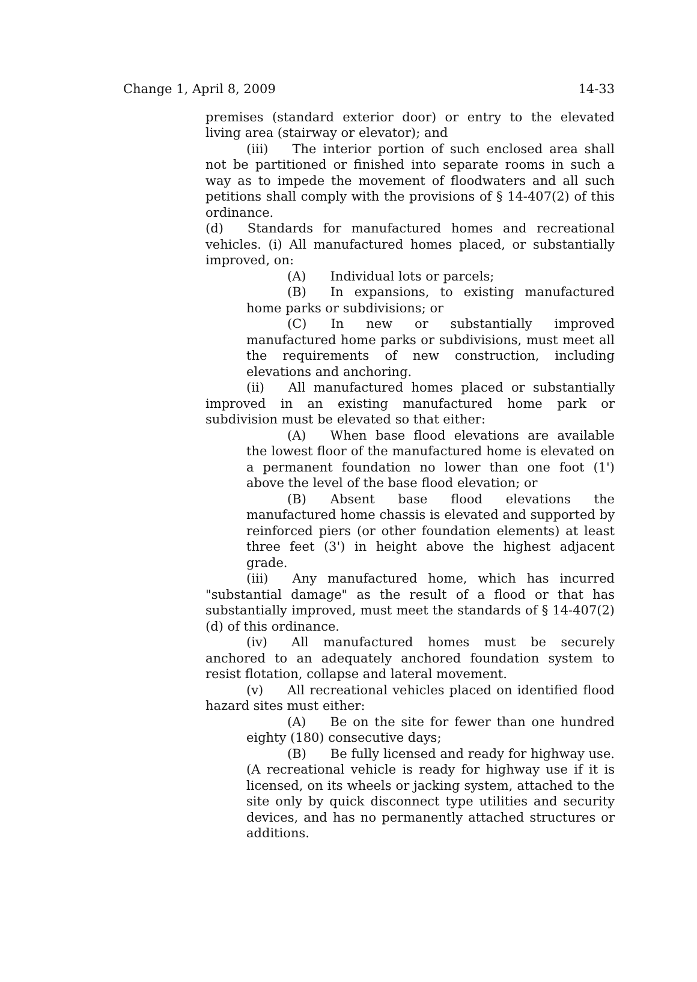Change 1, April 8, 2009 14-33
premises (standard exterior door) or entry to the elevated living area (stairway or elevator); and
(iii) The interior portion of such enclosed area shall not be partitioned or finished into separate rooms in such a way as to impede the movement of floodwaters and all such petitions shall comply with the provisions of § 14-407(2) of this ordinance.
(d) Standards for manufactured homes and recreational vehicles. (i) All manufactured homes placed, or substantially improved, on:
(A) Individual lots or parcels;
(B) In expansions, to existing manufactured home parks or subdivisions; or
(C) In new or substantially improved manufactured home parks or subdivisions, must meet all the requirements of new construction, including elevations and anchoring.
(ii) All manufactured homes placed or substantially improved in an existing manufactured home park or subdivision must be elevated so that either:
(A) When base flood elevations are available the lowest floor of the manufactured home is elevated on a permanent foundation no lower than one foot (1') above the level of the base flood elevation; or
(B) Absent base flood elevations the manufactured home chassis is elevated and supported by reinforced piers (or other foundation elements) at least three feet (3') in height above the highest adjacent grade.
(iii) Any manufactured home, which has incurred "substantial damage" as the result of a flood or that has substantially improved, must meet the standards of § 14-407(2)(d) of this ordinance.
(iv) All manufactured homes must be securely anchored to an adequately anchored foundation system to resist flotation, collapse and lateral movement.
(v) All recreational vehicles placed on identified flood hazard sites must either:
(A) Be on the site for fewer than one hundred eighty (180) consecutive days;
(B) Be fully licensed and ready for highway use. (A recreational vehicle is ready for highway use if it is licensed, on its wheels or jacking system, attached to the site only by quick disconnect type utilities and security devices, and has no permanently attached structures or additions.